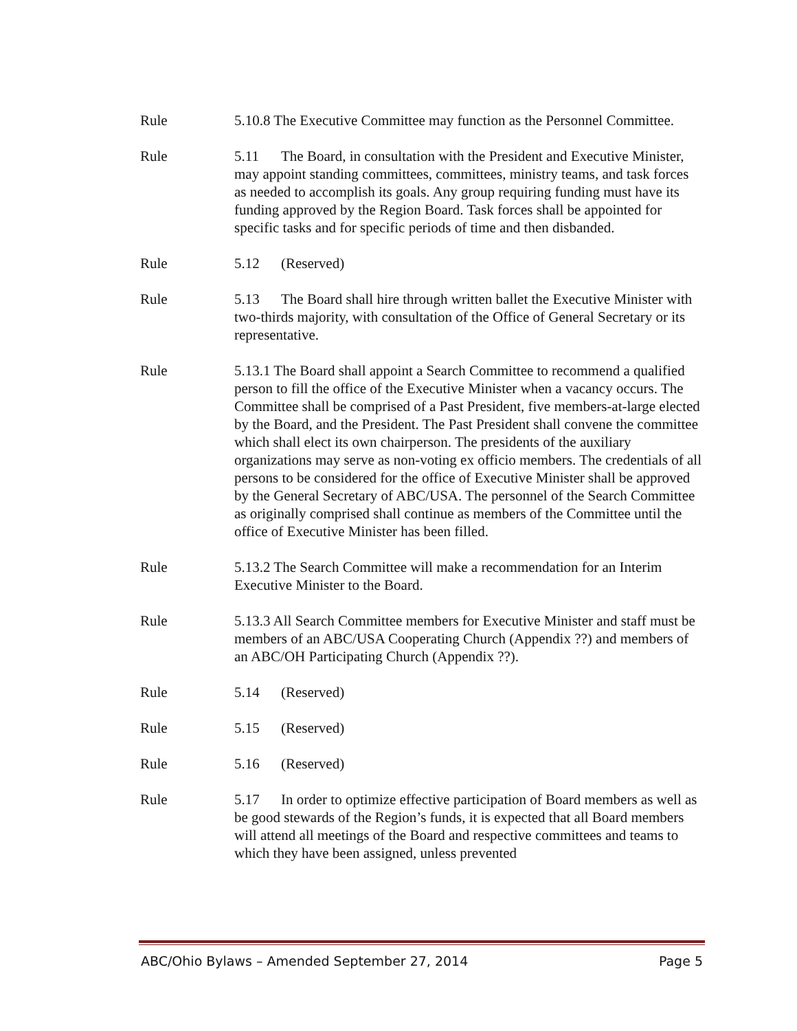Rule 5.10.8 The Executive Committee may function as the Personnel Committee.
Rule 5.11 The Board, in consultation with the President and Executive Minister, may appoint standing committees, committees, ministry teams, and task forces as needed to accomplish its goals. Any group requiring funding must have its funding approved by the Region Board. Task forces shall be appointed for specific tasks and for specific periods of time and then disbanded.
Rule 5.12 (Reserved)
Rule 5.13 The Board shall hire through written ballet the Executive Minister with two-thirds majority, with consultation of the Office of General Secretary or its representative.
Rule 5.13.1 The Board shall appoint a Search Committee to recommend a qualified person to fill the office of the Executive Minister when a vacancy occurs. The Committee shall be comprised of a Past President, five members-at-large elected by the Board, and the President. The Past President shall convene the committee which shall elect its own chairperson. The presidents of the auxiliary organizations may serve as non-voting ex officio members. The credentials of all persons to be considered for the office of Executive Minister shall be approved by the General Secretary of ABC/USA. The personnel of the Search Committee as originally comprised shall continue as members of the Committee until the office of Executive Minister has been filled.
Rule 5.13.2 The Search Committee will make a recommendation for an Interim Executive Minister to the Board.
Rule 5.13.3 All Search Committee members for Executive Minister and staff must be members of an ABC/USA Cooperating Church (Appendix ??) and members of an ABC/OH Participating Church (Appendix ??).
Rule 5.14 (Reserved)
Rule 5.15 (Reserved)
Rule 5.16 (Reserved)
Rule 5.17 In order to optimize effective participation of Board members as well as be good stewards of the Region’s funds, it is expected that all Board members will attend all meetings of the Board and respective committees and teams to which they have been assigned, unless prevented
ABC/Ohio Bylaws – Amended September 27, 2014 Page 5